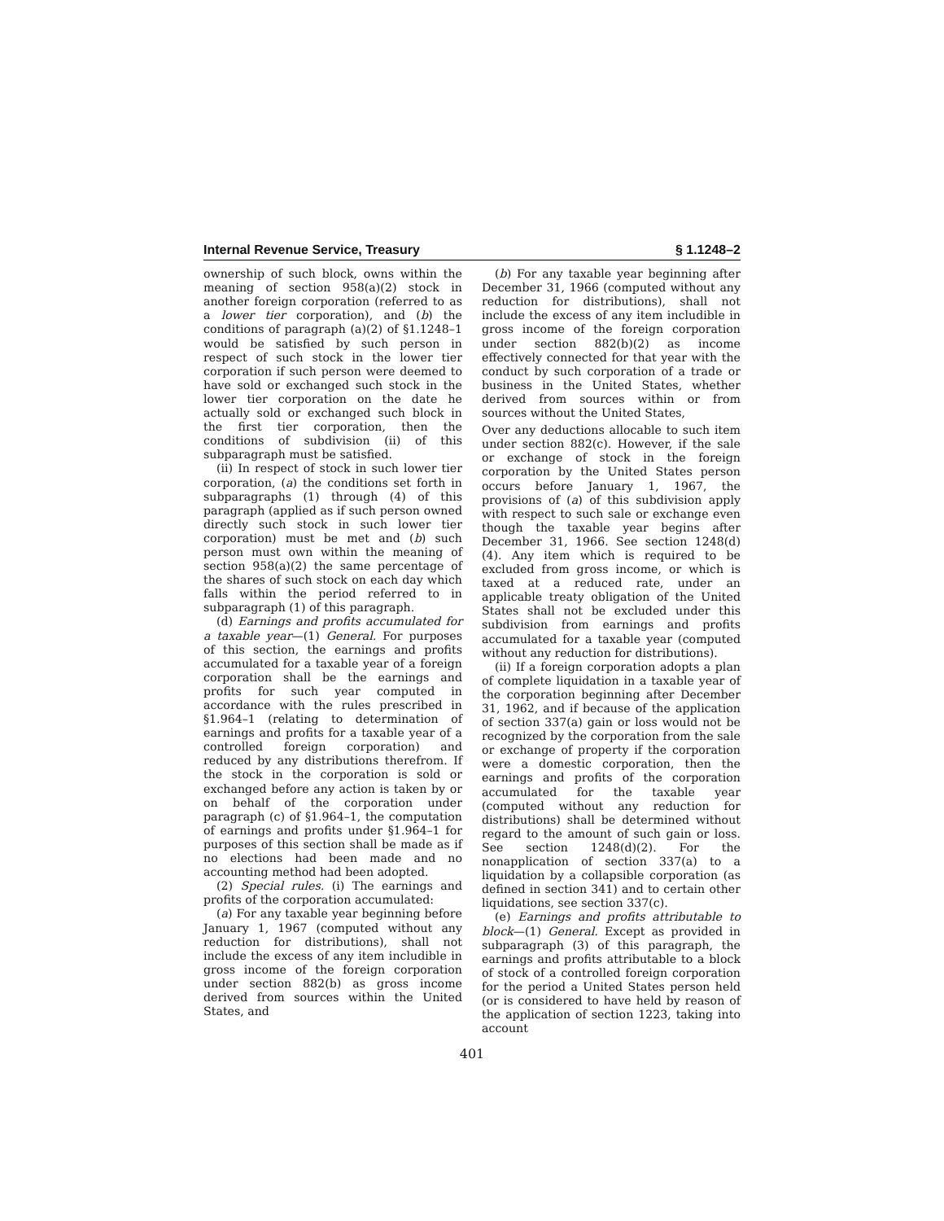Internal Revenue Service, Treasury § 1.1248–2
ownership of such block, owns within the meaning of section 958(a)(2) stock in another foreign corporation (referred to as a lower tier corporation), and (b) the conditions of paragraph (a)(2) of §1.1248–1 would be satisfied by such person in respect of such stock in the lower tier corporation if such person were deemed to have sold or exchanged such stock in the lower tier corporation on the date he actually sold or exchanged such block in the first tier corporation, then the conditions of subdivision (ii) of this subparagraph must be satisfied.
(ii) In respect of stock in such lower tier corporation, (a) the conditions set forth in subparagraphs (1) through (4) of this paragraph (applied as if such person owned directly such stock in such lower tier corporation) must be met and (b) such person must own within the meaning of section 958(a)(2) the same percentage of the shares of such stock on each day which falls within the period referred to in subparagraph (1) of this paragraph.
(d) Earnings and profits accumulated for a taxable year—(1) General. For purposes of this section, the earnings and profits accumulated for a taxable year of a foreign corporation shall be the earnings and profits for such year computed in accordance with the rules prescribed in §1.964–1 (relating to determination of earnings and profits for a taxable year of a controlled foreign corporation) and reduced by any distributions therefrom. If the stock in the corporation is sold or exchanged before any action is taken by or on behalf of the corporation under paragraph (c) of §1.964–1, the computation of earnings and profits under §1.964–1 for purposes of this section shall be made as if no elections had been made and no accounting method had been adopted.
(2) Special rules. (i) The earnings and profits of the corporation accumulated:
(a) For any taxable year beginning before January 1, 1967 (computed without any reduction for distributions), shall not include the excess of any item includible in gross income of the foreign corporation under section 882(b) as gross income derived from sources within the United States, and
(b) For any taxable year beginning after December 31, 1966 (computed without any reduction for distributions), shall not include the excess of any item includible in gross income of the foreign corporation under section 882(b)(2) as income effectively connected for that year with the conduct by such corporation of a trade or business in the United States, whether derived from sources within or from sources without the United States,
Over any deductions allocable to such item under section 882(c). However, if the sale or exchange of stock in the foreign corporation by the United States person occurs before January 1, 1967, the provisions of (a) of this subdivision apply with respect to such sale or exchange even though the taxable year begins after December 31, 1966. See section 1248(d)(4). Any item which is required to be excluded from gross income, or which is taxed at a reduced rate, under an applicable treaty obligation of the United States shall not be excluded under this subdivision from earnings and profits accumulated for a taxable year (computed without any reduction for distributions).
(ii) If a foreign corporation adopts a plan of complete liquidation in a taxable year of the corporation beginning after December 31, 1962, and if because of the application of section 337(a) gain or loss would not be recognized by the corporation from the sale or exchange of property if the corporation were a domestic corporation, then the earnings and profits of the corporation accumulated for the taxable year (computed without any reduction for distributions) shall be determined without regard to the amount of such gain or loss. See section 1248(d)(2). For the nonapplication of section 337(a) to a liquidation by a collapsible corporation (as defined in section 341) and to certain other liquidations, see section 337(c).
(e) Earnings and profits attributable to block—(1) General. Except as provided in subparagraph (3) of this paragraph, the earnings and profits attributable to a block of stock of a controlled foreign corporation for the period a United States person held (or is considered to have held by reason of the application of section 1223, taking into account
401